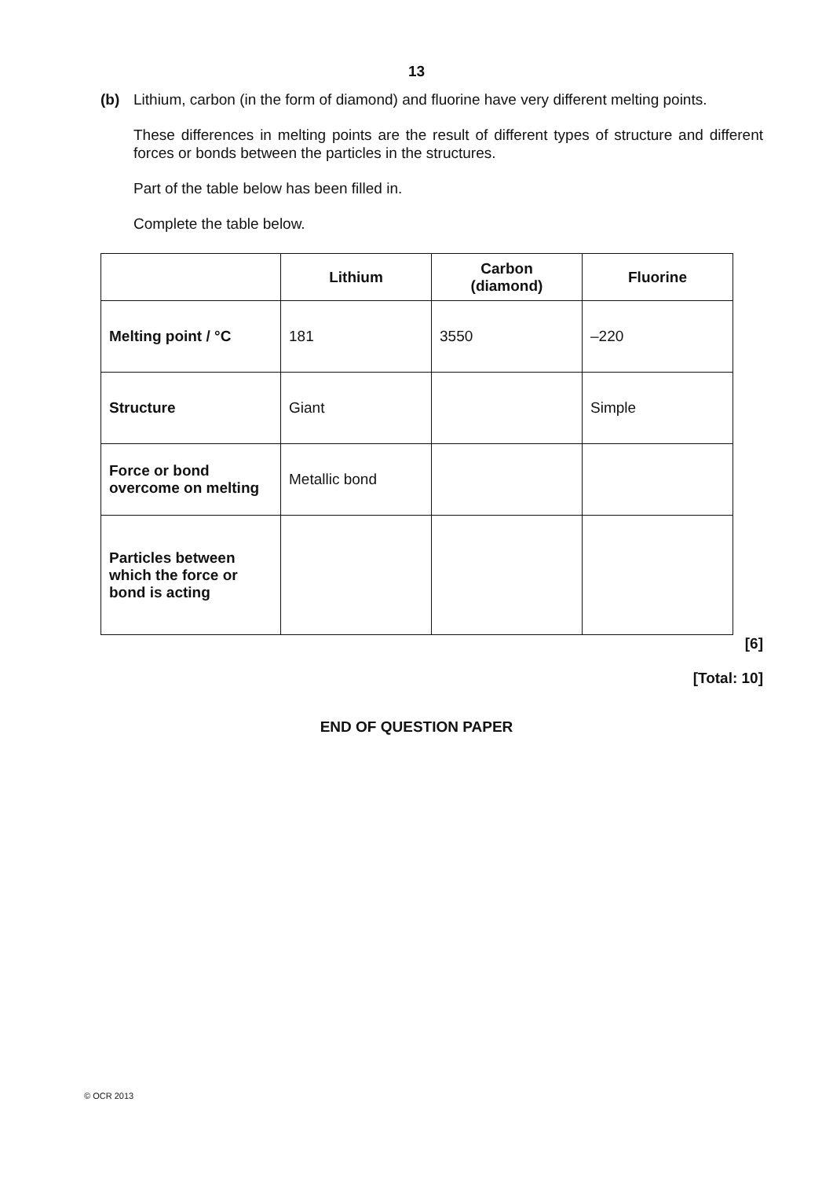13
(b) Lithium, carbon (in the form of diamond) and fluorine have very different melting points.
These differences in melting points are the result of different types of structure and different forces or bonds between the particles in the structures.
Part of the table below has been filled in.
Complete the table below.
| | Lithium | Carbon (diamond) | Fluorine |
| --- | --- | --- | --- |
| Melting point / °C | 181 | 3550 | –220 |
| Structure | Giant | | Simple |
| Force or bond overcome on melting | Metallic bond | | |
| Particles between which the force or bond is acting | | | |
[6]
[Total: 10]
END OF QUESTION PAPER
© OCR 2013